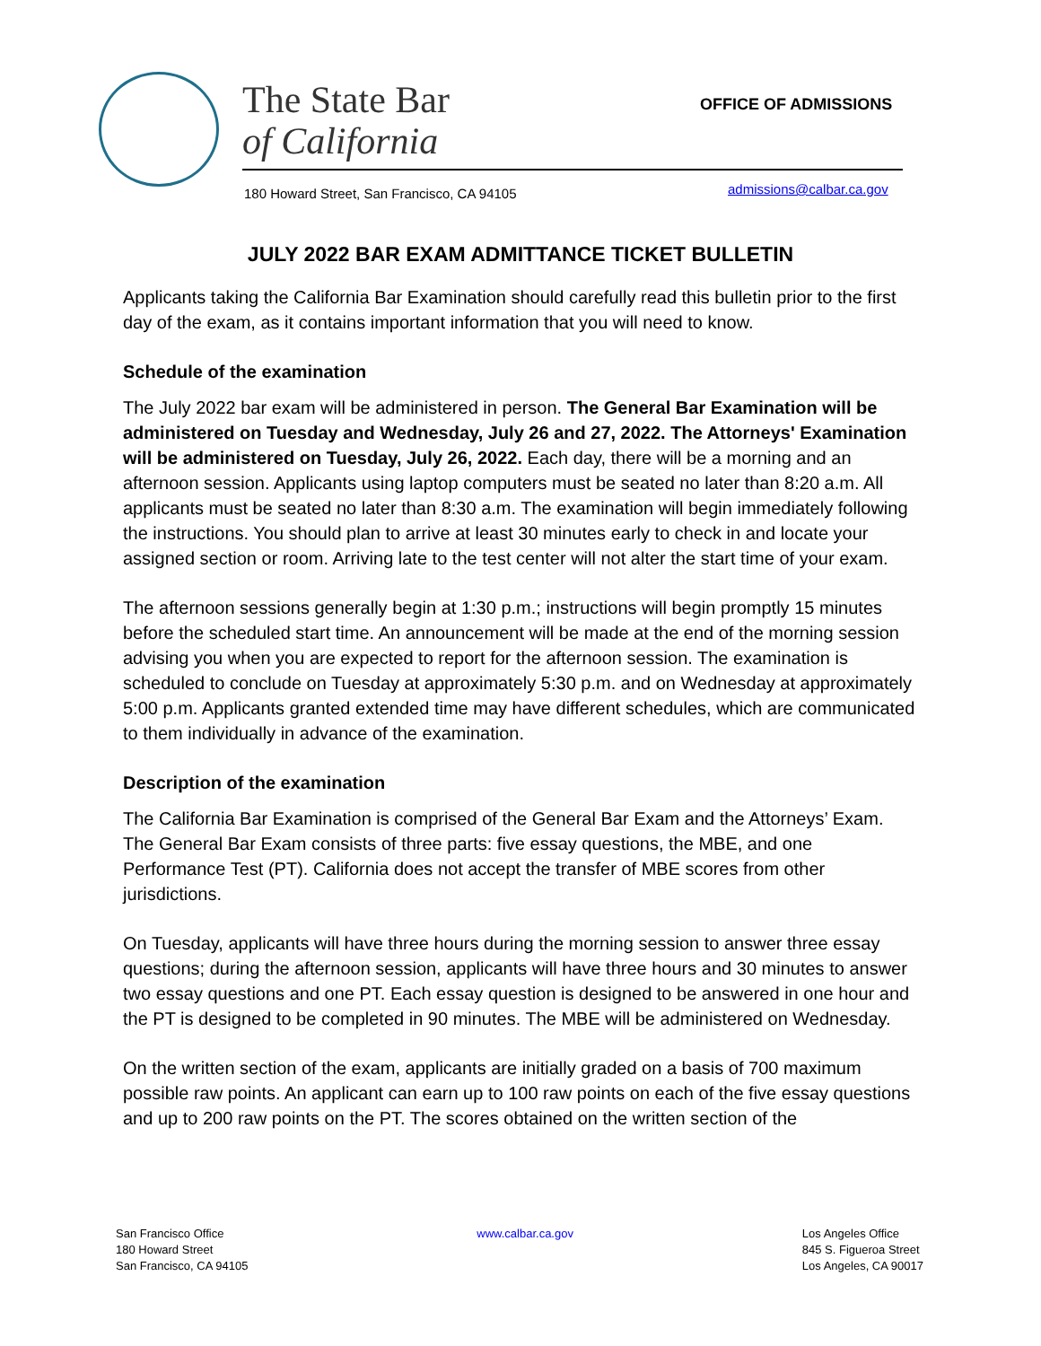The State Bar
of California
OFFICE OF ADMISSIONS
180 Howard Street, San Francisco, CA 94105
admissions@calbar.ca.gov
JULY 2022 BAR EXAM ADMITTANCE TICKET BULLETIN
Applicants taking the California Bar Examination should carefully read this bulletin prior to the first day of the exam, as it contains important information that you will need to know.
Schedule of the examination
The July 2022 bar exam will be administered in person. The General Bar Examination will be administered on Tuesday and Wednesday, July 26 and 27, 2022. The Attorneys' Examination will be administered on Tuesday, July 26, 2022. Each day, there will be a morning and an afternoon session. Applicants using laptop computers must be seated no later than 8:20 a.m. All applicants must be seated no later than 8:30 a.m. The examination will begin immediately following the instructions. You should plan to arrive at least 30 minutes early to check in and locate your assigned section or room. Arriving late to the test center will not alter the start time of your exam.
The afternoon sessions generally begin at 1:30 p.m.; instructions will begin promptly 15 minutes before the scheduled start time. An announcement will be made at the end of the morning session advising you when you are expected to report for the afternoon session. The examination is scheduled to conclude on Tuesday at approximately 5:30 p.m. and on Wednesday at approximately 5:00 p.m. Applicants granted extended time may have different schedules, which are communicated to them individually in advance of the examination.
Description of the examination
The California Bar Examination is comprised of the General Bar Exam and the Attorneys’ Exam. The General Bar Exam consists of three parts: five essay questions, the MBE, and one Performance Test (PT). California does not accept the transfer of MBE scores from other jurisdictions.
On Tuesday, applicants will have three hours during the morning session to answer three essay questions; during the afternoon session, applicants will have three hours and 30 minutes to answer two essay questions and one PT. Each essay question is designed to be answered in one hour and the PT is designed to be completed in 90 minutes. The MBE will be administered on Wednesday.
On the written section of the exam, applicants are initially graded on a basis of 700 maximum possible raw points. An applicant can earn up to 100 raw points on each of the five essay questions and up to 200 raw points on the PT. The scores obtained on the written section of the
San Francisco Office
180 Howard Street
San Francisco, CA 94105
www.calbar.ca.gov Los Angeles Office
845 S. Figueroa Street
Los Angeles, CA 90017